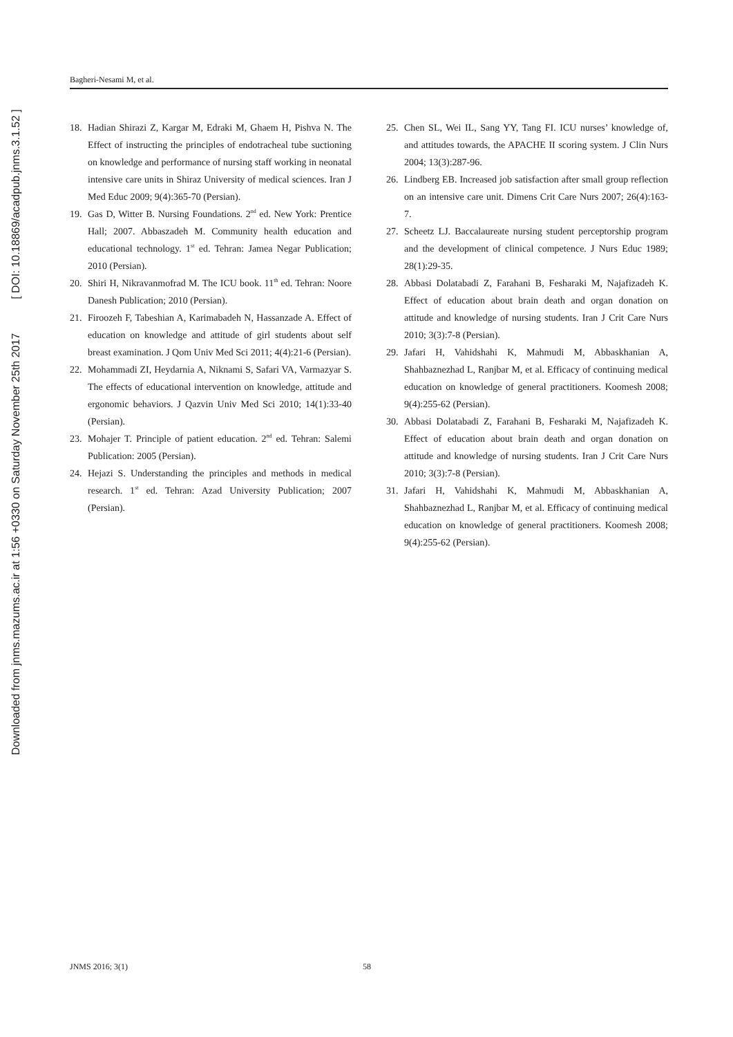Downloaded from jnms.mazums.ac.ir at 1:56 +0330 on Saturday November 25th 2017 [ DOI: 10.18869/acadpub.jnms.3.1.52 ]
Bagheri-Nesami M, et al.
18. Hadian Shirazi Z, Kargar M, Edraki M, Ghaem H, Pishva N. The Effect of instructing the principles of endotracheal tube suctioning on knowledge and performance of nursing staff working in neonatal intensive care units in Shiraz University of medical sciences. Iran J Med Educ 2009; 9(4):365-70 (Persian).
19. Gas D, Witter B. Nursing Foundations. 2<sup>nd</sup> ed. New York: Prentice Hall; 2007. Abbaszadeh M. Community health education and educational technology. 1<sup>st</sup> ed. Tehran: Jamea Negar Publication; 2010 (Persian).
20. Shiri H, Nikravanmofrad M. The ICU book. 11<sup>th</sup> ed. Tehran: Noore Danesh Publication; 2010 (Persian).
21. Firoozeh F, Tabeshian A, Karimabadeh N, Hassanzade A. Effect of education on knowledge and attitude of girl students about self breast examination. J Qom Univ Med Sci 2011; 4(4):21-6 (Persian).
22. Mohammadi ZI, Heydarnia A, Niknami S, Safari VA, Varmazyar S. The effects of educational intervention on knowledge, attitude and ergonomic behaviors. J Qazvin Univ Med Sci 2010; 14(1):33-40 (Persian).
23. Mohajer T. Principle of patient education. 2<sup>nd</sup> ed. Tehran: Salemi Publication: 2005 (Persian).
24. Hejazi S. Understanding the principles and methods in medical research. 1<sup>st</sup> ed. Tehran: Azad University Publication; 2007 (Persian).
25. Chen SL, Wei IL, Sang YY, Tang FI. ICU nurses’ knowledge of, and attitudes towards, the APACHE II scoring system. J Clin Nurs 2004; 13(3):287-96.
26. Lindberg EB. Increased job satisfaction after small group reflection on an intensive care unit. Dimens Crit Care Nurs 2007; 26(4):163-7.
27. Scheetz LJ. Baccalaureate nursing student perceptorship program and the development of clinical competence. J Nurs Educ 1989; 28(1):29-35.
28. Abbasi Dolatabadi Z, Farahani B, Fesharaki M, Najafizadeh K. Effect of education about brain death and organ donation on attitude and knowledge of nursing students. Iran J Crit Care Nurs 2010; 3(3):7-8 (Persian).
29. Jafari H, Vahidshahi K, Mahmudi M, Abbaskhanian A, Shahbaznezhad L, Ranjbar M, et al. Efficacy of continuing medical education on knowledge of general practitioners. Koomesh 2008; 9(4):255-62 (Persian).
30. Abbasi Dolatabadi Z, Farahani B, Fesharaki M, Najafizadeh K. Effect of education about brain death and organ donation on attitude and knowledge of nursing students. Iran J Crit Care Nurs 2010; 3(3):7-8 (Persian).
31. Jafari H, Vahidshahi K, Mahmudi M, Abbaskhanian A, Shahbaznezhad L, Ranjbar M, et al. Efficacy of continuing medical education on knowledge of general practitioners. Koomesh 2008; 9(4):255-62 (Persian).
JNMS 2016; 3(1) 58